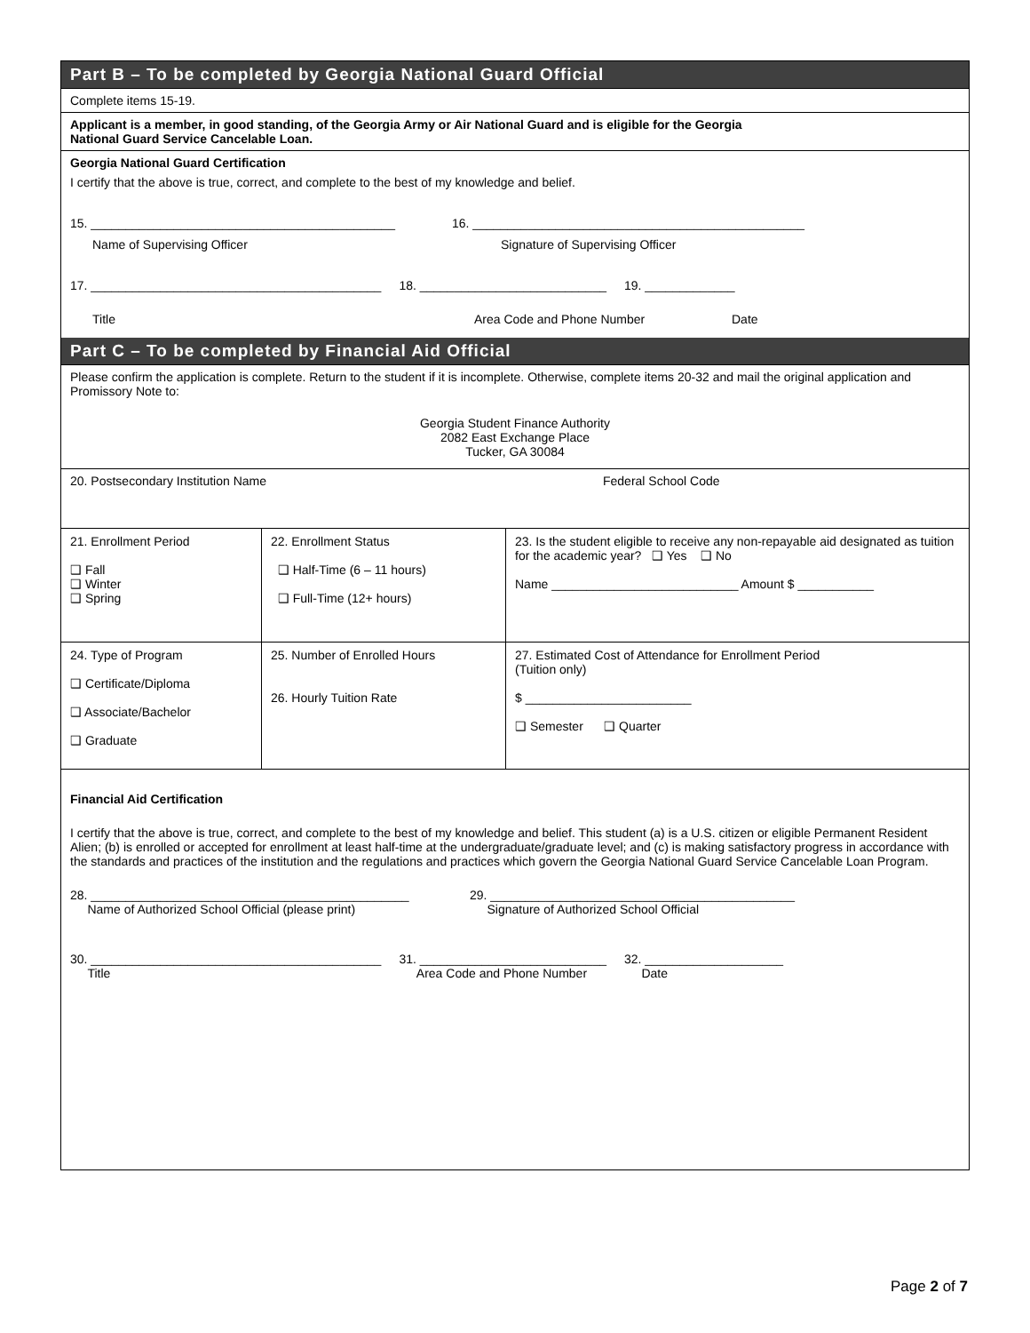Part B – To be completed by Georgia National Guard Official
Complete items 15-19.
Applicant is a member, in good standing, of the Georgia Army or Air National Guard and is eligible for the Georgia
National Guard Service Cancelable Loan.
Georgia National Guard Certification
I certify that the above is true, correct, and complete to the best of my knowledge and belief.
15. ____________________________________________ 16. ________________________________________________
Name of Supervising Officer Signature of Supervising Officer
17. __________________________________________ 18. ___________________________ 19. _____________
Title Area Code and Phone Number Date
Part C – To be completed by Financial Aid Official
Please confirm the application is complete. Return to the student if it is incomplete. Otherwise, complete items 20-32 and mail the original application and Promissory Note to:
Georgia Student Finance Authority
2082 East Exchange Place
Tucker, GA 30084
20. Postsecondary Institution Name Federal School Code
| 21. Enrollment Period ❑ Fall ❑ Winter ❑ Spring | 22. Enrollment Status ❑ Half-Time (6 – 11 hours) ❑ Full-Time (12+ hours) | 23. Is the student eligible to receive any non-repayable aid designated as tuition for the academic year? ❑ Yes ❑ No Name ___________________________ Amount $ ___________ |
| 24. Type of Program ❑ Certificate/Diploma ❑ Associate/Bachelor ❑ Graduate | 25. Number of Enrolled Hours 26. Hourly Tuition Rate | 27. Estimated Cost of Attendance for Enrollment Period (Tuition only) $ ________________________ ❑ Semester ❑ Quarter |
Financial Aid Certification
I certify that the above is true, correct, and complete to the best of my knowledge and belief. This student (a) is a U.S. citizen or eligible Permanent Resident Alien; (b) is enrolled or accepted for enrollment at least half-time at the undergraduate/graduate level; and (c) is making satisfactory progress in accordance with the standards and practices of the institution and the regulations and practices which govern the Georgia National Guard Service Cancelable Loan Program.
28. ______________________________________________
Name of Authorized School Official (please print) 29. ____________________________________________
Signature of Authorized School Official
30. __________________________________________
Title 31. ___________________________
Area Code and Phone Number 32. ____________________
Date
Page 2 of 7